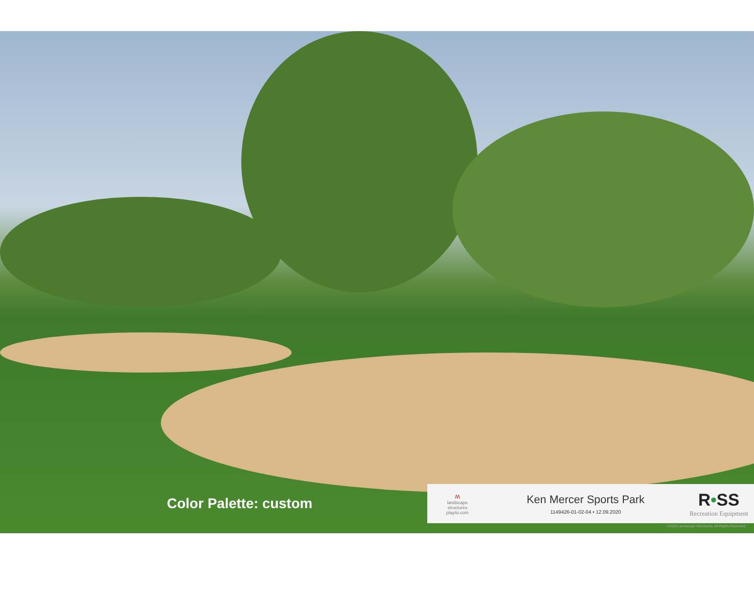Color Palette: custom
ʍ
landscape
structures
playlsi.com
Ken Mercer Sports Park
1149426-01-02-04 • 12.09.2020
R•SS
Recreation Equipment
©2020 Landscape Structures. All Rights Reserved.